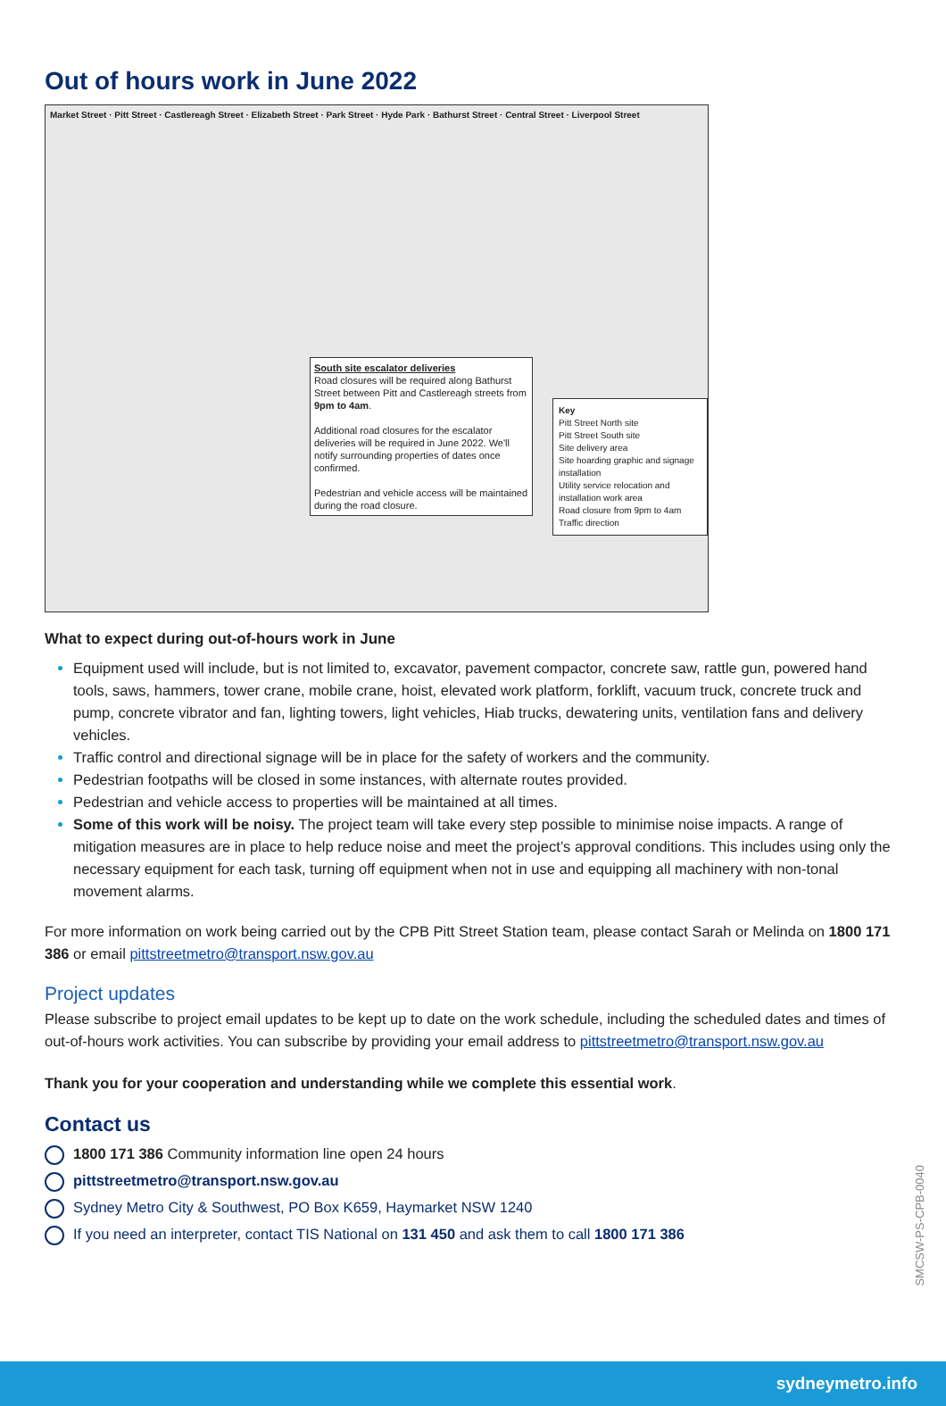Out of hours work in June 2022
Market Street · Pitt Street · Castlereagh Street · Elizabeth Street · Park Street · Hyde Park · Bathurst Street · Central Street · Liverpool Street
South site escalator deliveries
Road closures will be required along Bathurst Street between Pitt and Castlereagh streets from 9pm to 4am.
Additional road closures for the escalator deliveries will be required in June 2022. We'll notify surrounding properties of dates once confirmed.
Pedestrian and vehicle access will be maintained during the road closure.
Key
Pitt Street North site
Pitt Street South site
Site delivery area
Site hoarding graphic and signage installation
Utility service relocation and installation work area
Road closure from 9pm to 4am
Traffic direction
What to expect during out-of-hours work in June
Equipment used will include, but is not limited to, excavator, pavement compactor, concrete saw, rattle gun, powered hand tools, saws, hammers, tower crane, mobile crane, hoist, elevated work platform, forklift, vacuum truck, concrete truck and pump, concrete vibrator and fan, lighting towers, light vehicles, Hiab trucks, dewatering units, ventilation fans and delivery vehicles.
Traffic control and directional signage will be in place for the safety of workers and the community.
Pedestrian footpaths will be closed in some instances, with alternate routes provided.
Pedestrian and vehicle access to properties will be maintained at all times.
Some of this work will be noisy. The project team will take every step possible to minimise noise impacts. A range of mitigation measures are in place to help reduce noise and meet the project’s approval conditions. This includes using only the necessary equipment for each task, turning off equipment when not in use and equipping all machinery with non-tonal movement alarms.
For more information on work being carried out by the CPB Pitt Street Station team, please contact Sarah or Melinda on 1800 171 386 or email pittstreetmetro@transport.nsw.gov.au
Project updates
Please subscribe to project email updates to be kept up to date on the work schedule, including the scheduled dates and times of out-of-hours work activities. You can subscribe by providing your email address to pittstreetmetro@transport.nsw.gov.au
Thank you for your cooperation and understanding while we complete this essential work.
Contact us
1800 171 386 Community information line open 24 hours
pittstreetmetro@transport.nsw.gov.au
Sydney Metro City & Southwest, PO Box K659, Haymarket NSW 1240
If you need an interpreter, contact TIS National on 131 450 and ask them to call 1800 171 386
SMCSW-PS-CPB-0040
sydneymetro.info